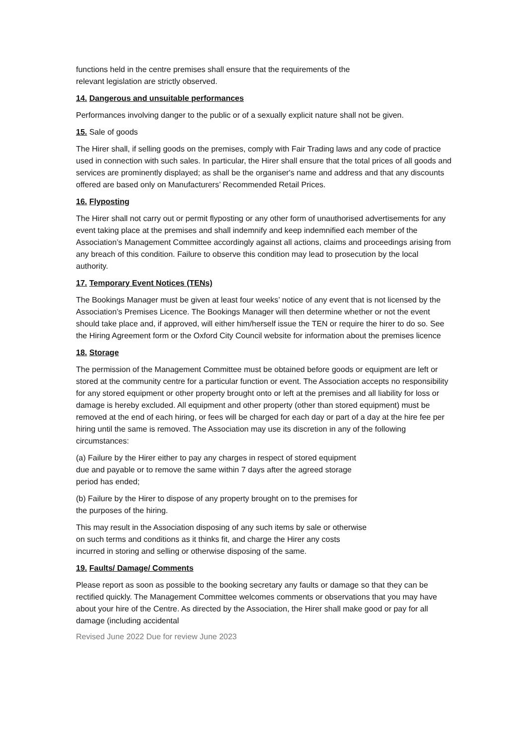functions held in the centre premises shall ensure that the requirements of the
relevant legislation are strictly observed.
14. Dangerous and unsuitable performances
Performances involving danger to the public or of a sexually explicit nature shall not be given.
15. Sale of goods
The Hirer shall, if selling goods on the premises, comply with Fair Trading laws and any code of practice used in connection with such sales. In particular, the Hirer shall ensure that the total prices of all goods and services are prominently displayed; as shall be the organiser's name and address and that any discounts offered are based only on Manufacturers’ Recommended Retail Prices.
16. Flyposting
The Hirer shall not carry out or permit flyposting or any other form of unauthorised advertisements for any event taking place at the premises and shall indemnify and keep indemnified each member of the
Association’s Management Committee accordingly against all actions, claims and proceedings arising from any breach of this condition. Failure to observe this condition may lead to prosecution by the local authority.
17. Temporary Event Notices (TENs)
The Bookings Manager must be given at least four weeks’ notice of any event that is not licensed by the Association’s Premises Licence. The Bookings Manager will then determine whether or not the event should take place and, if approved, will either him/herself issue the TEN or require the hirer to do so. See the Hiring Agreement form or the Oxford City Council website for information about the premises licence
18. Storage
The permission of the Management Committee must be obtained before goods or equipment are left or stored at the community centre for a particular function or event. The Association accepts no responsibility for any stored equipment or other property brought onto or left at the premises and all liability for loss or damage is hereby excluded. All equipment and other property (other than stored equipment) must be removed at the end of each hiring, or fees will be charged for each day or part of a day at the hire fee per hiring until the same is removed. The Association may use its discretion in any of the following circumstances:
(a) Failure by the Hirer either to pay any charges in respect of stored equipment
due and payable or to remove the same within 7 days after the agreed storage
period has ended;
(b) Failure by the Hirer to dispose of any property brought on to the premises for
the purposes of the hiring.
This may result in the Association disposing of any such items by sale or otherwise
on such terms and conditions as it thinks fit, and charge the Hirer any costs
incurred in storing and selling or otherwise disposing of the same.
19. Faults/ Damage/ Comments
Please report as soon as possible to the booking secretary any faults or damage so that they can be rectified quickly. The Management Committee welcomes comments or observations that you may have about your hire of the Centre. As directed by the Association, the Hirer shall make good or pay for all damage (including accidental
Revised June 2022 Due for review June 2023